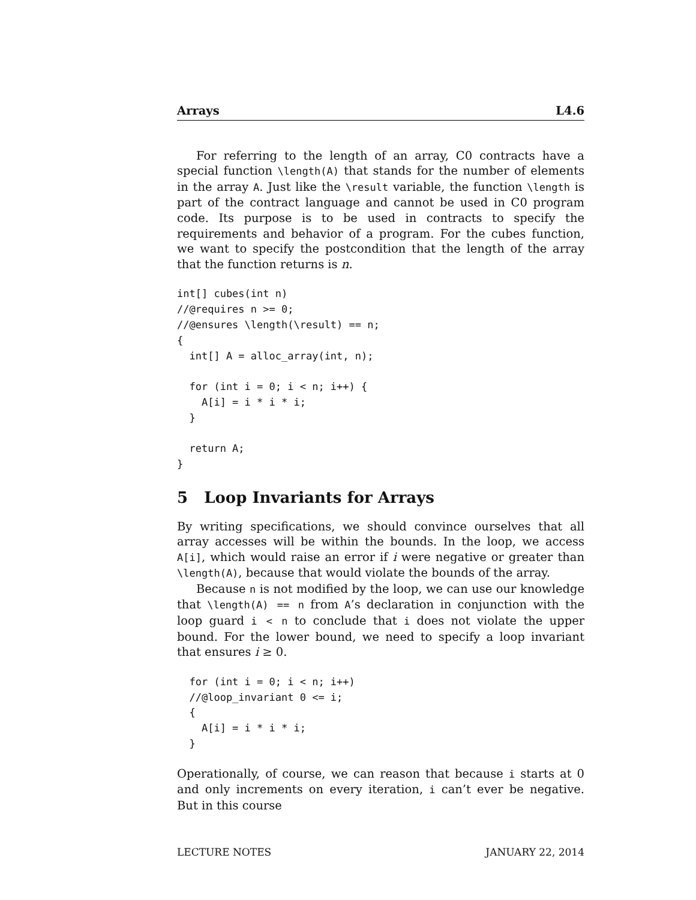Arrays L4.6
For referring to the length of an array, C0 contracts have a special function \length(A) that stands for the number of elements in the array A. Just like the \result variable, the function \length is part of the contract language and cannot be used in C0 program code. Its purpose is to be used in contracts to specify the requirements and behavior of a program. For the cubes function, we want to specify the postcondition that the length of the array that the function returns is n.
int[] cubes(int n)
//@requires n >= 0;
//@ensures \length(\result) == n;
{
  int[] A = alloc_array(int, n);

  for (int i = 0; i < n; i++) {
    A[i] = i * i * i;
  }

  return A;
}
5 Loop Invariants for Arrays
By writing specifications, we should convince ourselves that all array accesses will be within the bounds. In the loop, we access A[i], which would raise an error if i were negative or greater than \length(A), because that would violate the bounds of the array.
Because n is not modified by the loop, we can use our knowledge that \length(A) == n from A’s declaration in conjunction with the loop guard i < n to conclude that i does not violate the upper bound. For the lower bound, we need to specify a loop invariant that ensures i ≥ 0.
  for (int i = 0; i < n; i++)
  //@loop_invariant 0 <= i;
  {
    A[i] = i * i * i;
  }
Operationally, of course, we can reason that because i starts at 0 and only increments on every iteration, i can’t ever be negative. But in this course
LECTURE NOTES JANUARY 22, 2014